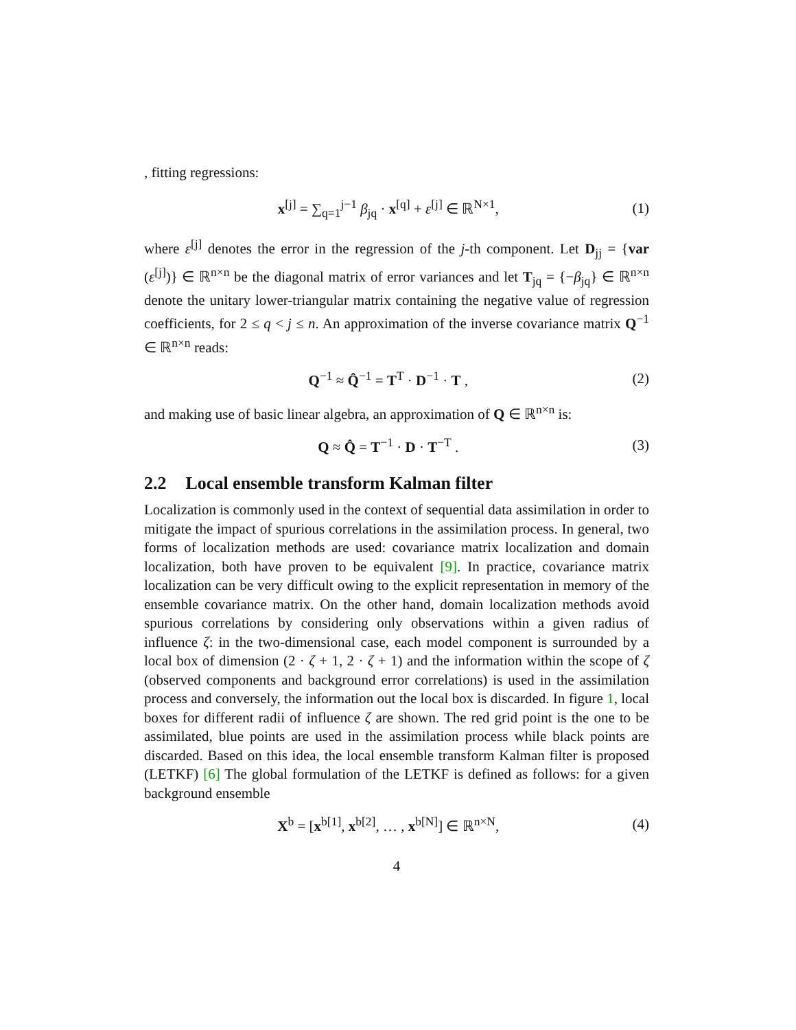, fitting regressions:
x<sup>[j]</sup> = ∑<sub>q=1</sub><sup>j−1</sup> β<sub>jq</sub> · x<sup>[q]</sup> + ε<sup>[j]</sup> ∈ ℝ<sup>N×1</sup>,
(1)
where ε<sup>[j]</sup> denotes the error in the regression of the j-th component. Let D<sub>jj</sub> = {var (ε<sup>[j]</sup>)} ∈ ℝ<sup>n×n</sup> be the diagonal matrix of error variances and let T<sub>jq</sub> = {−β<sub>jq</sub>} ∈ ℝ<sup>n×n</sup> denote the unitary lower-triangular matrix containing the negative value of regression coefficients, for 2 ≤ q < j ≤ n. An approximation of the inverse covariance matrix Q<sup>−1</sup> ∈ ℝ<sup>n×n</sup> reads:
Q<sup>−1</sup> ≈ Q̂<sup>−1</sup> = T<sup>T</sup> · D<sup>−1</sup> · T , (2)
and making use of basic linear algebra, an approximation of Q ∈ ℝ<sup>n×n</sup> is:
Q ≈ Q̂ = T<sup>−1</sup> · D · T<sup>−T</sup> . (3)
2.2 Local ensemble transform Kalman filter
Localization is commonly used in the context of sequential data assimilation in order to mitigate the impact of spurious correlations in the assimilation process. In general, two forms of localization methods are used: covariance matrix localization and domain localization, both have proven to be equivalent [9]. In practice, covariance matrix localization can be very difficult owing to the explicit representation in memory of the ensemble covariance matrix. On the other hand, domain localization methods avoid spurious correlations by considering only observations within a given radius of influence ζ: in the two-dimensional case, each model component is surrounded by a local box of dimension (2 · ζ + 1, 2 · ζ + 1) and the information within the scope of ζ (observed components and background error correlations) is used in the assimilation process and conversely, the information out the local box is discarded. In figure 1, local boxes for different radii of influence ζ are shown. The red grid point is the one to be assimilated, blue points are used in the assimilation process while black points are discarded. Based on this idea, the local ensemble transform Kalman filter is proposed (LETKF) [6] The global formulation of the LETKF is defined as follows: for a given background ensemble
X<sup>b</sup> = [x<sup>b[1]</sup>, x<sup>b[2]</sup>, … , x<sup>b[N]</sup>] ∈ ℝ<sup>n×N</sup>,
(4)
4